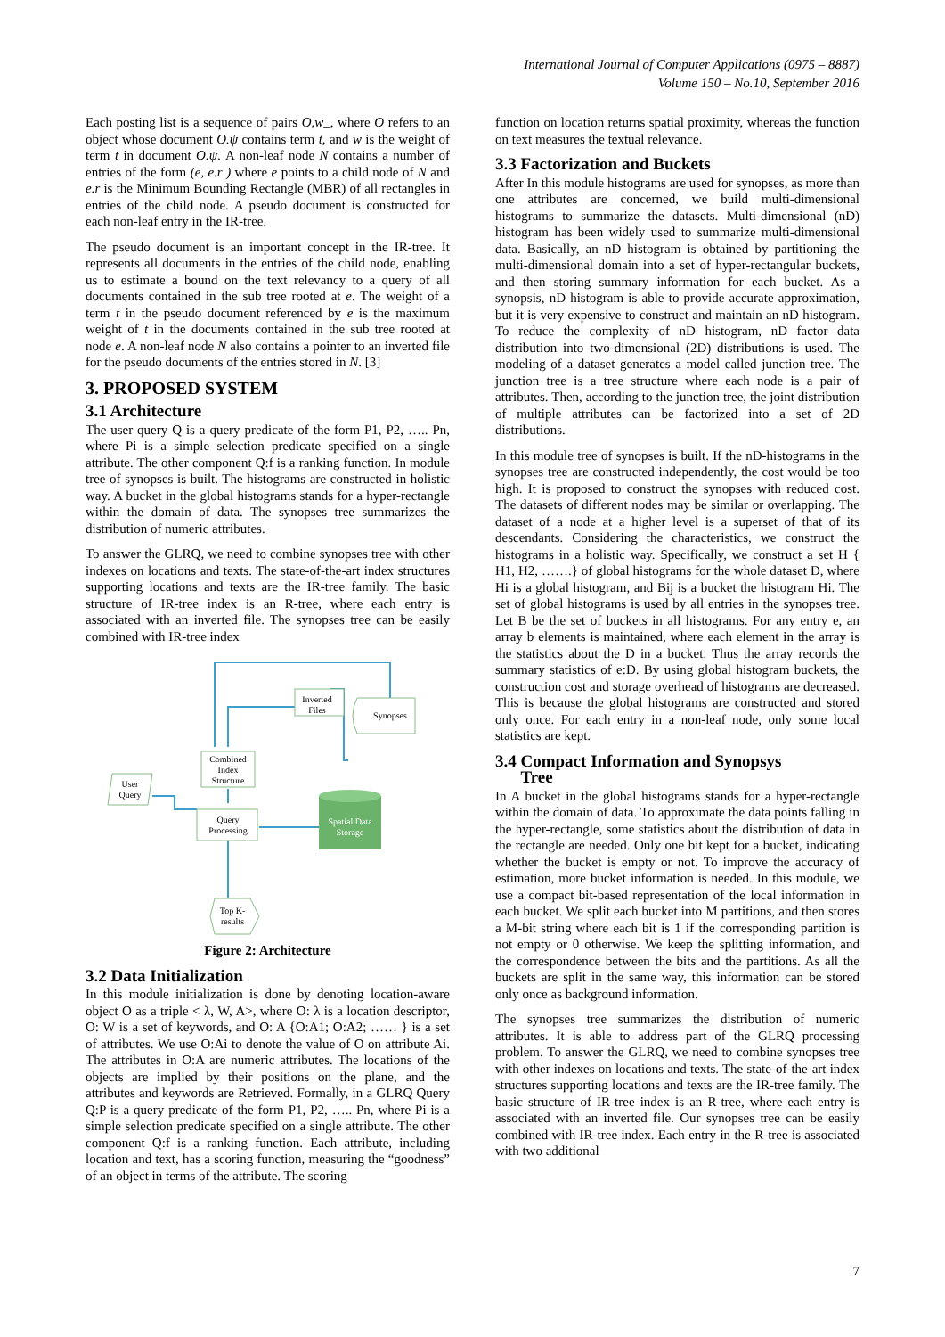International Journal of Computer Applications (0975 – 8887)
Volume 150 – No.10, September 2016
Each posting list is a sequence of pairs O,w_, where O refers to an object whose document O.ψ contains term t, and w is the weight of term t in document O.ψ. A non-leaf node N contains a number of entries of the form (e, e.r ) where e points to a child node of N and e.r is the Minimum Bounding Rectangle (MBR) of all rectangles in entries of the child node. A pseudo document is constructed for each non-leaf entry in the IR-tree.
The pseudo document is an important concept in the IR-tree. It represents all documents in the entries of the child node, enabling us to estimate a bound on the text relevancy to a query of all documents contained in the sub tree rooted at e. The weight of a term t in the pseudo document referenced by e is the maximum weight of t in the documents contained in the sub tree rooted at node e. A non-leaf node N also contains a pointer to an inverted file for the pseudo documents of the entries stored in N. [3]
3. PROPOSED SYSTEM
3.1 Architecture
The user query Q is a query predicate of the form P1, P2, ….. Pn, where Pi is a simple selection predicate specified on a single attribute. The other component Q:f is a ranking function. In module tree of synopses is built. The histograms are constructed in holistic way. A bucket in the global histograms stands for a hyper-rectangle within the domain of data. The synopses tree summarizes the distribution of numeric attributes.
To answer the GLRQ, we need to combine synopses tree with other indexes on locations and texts. The state-of-the-art index structures supporting locations and texts are the IR-tree family. The basic structure of IR-tree index is an R-tree, where each entry is associated with an inverted file. The synopses tree can be easily combined with IR-tree index
Inverted
Files
Synopses
Combined
Index
Structure
User
Query
Query
Processing
Spatial Data
Storage
Top K-
results
Figure 2: Architecture
3.2 Data Initialization
In this module initialization is done by denoting location-aware object O as a triple < λ, W, A>, where O: λ is a location descriptor, O: W is a set of keywords, and O: A {O:A1; O:A2; …… } is a set of attributes. We use O:Ai to denote the value of O on attribute Ai. The attributes in O:A are numeric attributes. The locations of the objects are implied by their positions on the plane, and the attributes and keywords are Retrieved. Formally, in a GLRQ Query Q:P is a query predicate of the form P1, P2, ….. Pn, where Pi is a simple selection predicate specified on a single attribute. The other component Q:f is a ranking function. Each attribute, including location and text, has a scoring function, measuring the “goodness” of an object in terms of the attribute. The scoring
function on location returns spatial proximity, whereas the function on text measures the textual relevance.
3.3 Factorization and Buckets
After In this module histograms are used for synopses, as more than one attributes are concerned, we build multi-dimensional histograms to summarize the datasets. Multi-dimensional (nD) histogram has been widely used to summarize multi-dimensional data. Basically, an nD histogram is obtained by partitioning the multi-dimensional domain into a set of hyper-rectangular buckets, and then storing summary information for each bucket. As a synopsis, nD histogram is able to provide accurate approximation, but it is very expensive to construct and maintain an nD histogram. To reduce the complexity of nD histogram, nD factor data distribution into two-dimensional (2D) distributions is used. The modeling of a dataset generates a model called junction tree. The junction tree is a tree structure where each node is a pair of attributes. Then, according to the junction tree, the joint distribution of multiple attributes can be factorized into a set of 2D distributions.
In this module tree of synopses is built. If the nD-histograms in the synopses tree are constructed independently, the cost would be too high. It is proposed to construct the synopses with reduced cost. The datasets of different nodes may be similar or overlapping. The dataset of a node at a higher level is a superset of that of its descendants. Considering the characteristics, we construct the histograms in a holistic way. Specifically, we construct a set H { H1, H2, …….} of global histograms for the whole dataset D, where Hi is a global histogram, and Bij is a bucket the histogram Hi. The set of global histograms is used by all entries in the synopses tree. Let B be the set of buckets in all histograms. For any entry e, an array b elements is maintained, where each element in the array is the statistics about the D in a bucket. Thus the array records the summary statistics of e:D. By using global histogram buckets, the construction cost and storage overhead of histograms are decreased. This is because the global histograms are constructed and stored only once. For each entry in a non-leaf node, only some local statistics are kept.
3.4 Compact Information and Synopsys
Tree
In A bucket in the global histograms stands for a hyper-rectangle within the domain of data. To approximate the data points falling in the hyper-rectangle, some statistics about the distribution of data in the rectangle are needed. Only one bit kept for a bucket, indicating whether the bucket is empty or not. To improve the accuracy of estimation, more bucket information is needed. In this module, we use a compact bit-based representation of the local information in each bucket. We split each bucket into M partitions, and then stores a M-bit string where each bit is 1 if the corresponding partition is not empty or 0 otherwise. We keep the splitting information, and the correspondence between the bits and the partitions. As all the buckets are split in the same way, this information can be stored only once as background information.
The synopses tree summarizes the distribution of numeric attributes. It is able to address part of the GLRQ processing problem. To answer the GLRQ, we need to combine synopses tree with other indexes on locations and texts. The state-of-the-art index structures supporting locations and texts are the IR-tree family. The basic structure of IR-tree index is an R-tree, where each entry is associated with an inverted file. Our synopses tree can be easily combined with IR-tree index. Each entry in the R-tree is associated with two additional
7